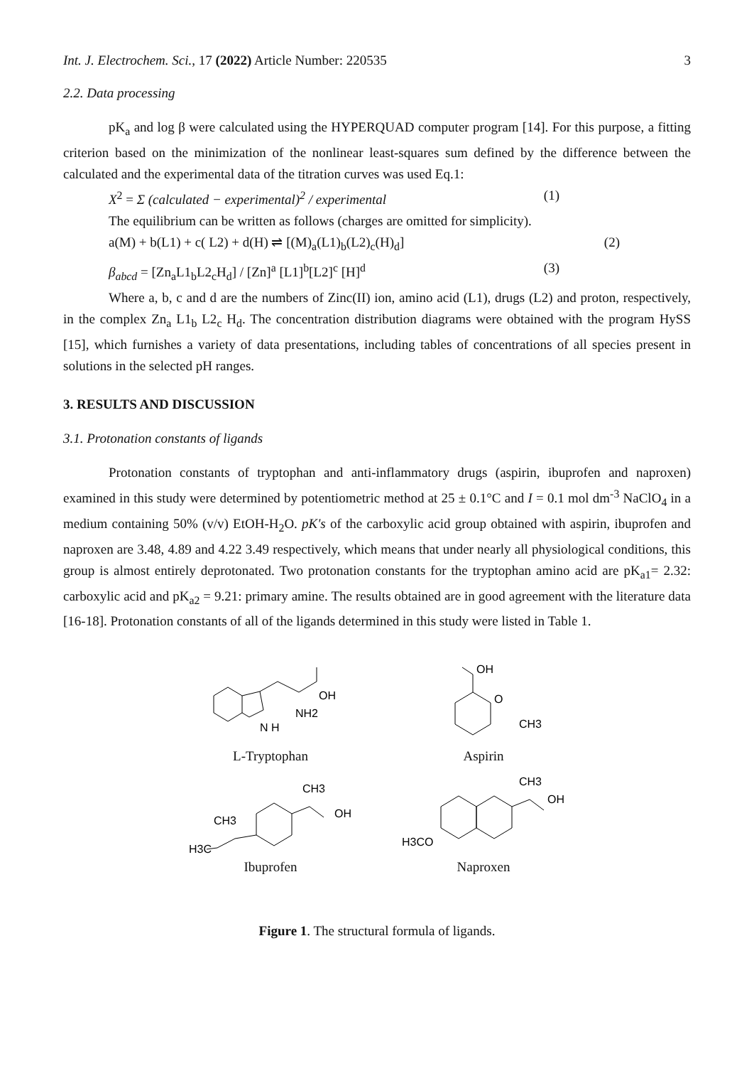Int. J. Electrochem. Sci., 17 (2022) Article Number: 220535 3
2.2. Data processing
pK<sub>a</sub> and log β were calculated using the HYPERQUAD computer program [14]. For this purpose, a fitting criterion based on the minimization of the nonlinear least-squares sum defined by the difference between the calculated and the experimental data of the titration curves was used Eq.1:
X<sup>2</sup> = Σ (calculated − experimental)<sup>2</sup> / experimental (1)
The equilibrium can be written as follows (charges are omitted for simplicity).
a(M) + b(L1) + c( L2) + d(H) ⇌ [(M)<sub>a</sub>(L1)<sub>b</sub>(L2)<sub>c</sub>(H)<sub>d</sub>] (2)
β<sub>abcd</sub> = [Zn<sub>a</sub>L1<sub>b</sub>L2<sub>c</sub>H<sub>d</sub>] / [Zn]<sup>a</sup> [L1]<sup>b</sup>[L2]<sup>c</sup> [H]<sup>d</sup> (3)
Where a, b, c and d are the numbers of Zinc(II) ion, amino acid (L1), drugs (L2) and proton, respectively, in the complex Zn<sub>a</sub> L1<sub>b</sub> L2<sub>c</sub> H<sub>d</sub>. The concentration distribution diagrams were obtained with the program HySS [15], which furnishes a variety of data presentations, including tables of concentrations of all species present in solutions in the selected pH ranges.
3. RESULTS AND DISCUSSION
3.1. Protonation constants of ligands
Protonation constants of tryptophan and anti-inflammatory drugs (aspirin, ibuprofen and naproxen) examined in this study were determined by potentiometric method at 25 ± 0.1°C and I = 0.1 mol dm<sup>-3</sup> NaClO<sub>4</sub> in a medium containing 50% (v/v) EtOH-H<sub>2</sub>O. pK's of the carboxylic acid group obtained with aspirin, ibuprofen and naproxen are 3.48, 4.89 and 4.22 3.49 respectively, which means that under nearly all physiological conditions, this group is almost entirely deprotonated. Two protonation constants for the tryptophan amino acid are pK<sub>a1</sub>= 2.32: carboxylic acid and pK<sub>a2</sub> = 9.21: primary amine. The results obtained are in good agreement with the literature data [16-18]. Protonation constants of all of the ligands determined in this study were listed in Table 1.
OH
NH2
N H
L-Tryptophan
OH
O
CH3
Aspirin
CH3
OH
CH3
H3C
Ibuprofen
CH3
OH
H3CO
Naproxen
Figure 1. The structural formula of ligands.